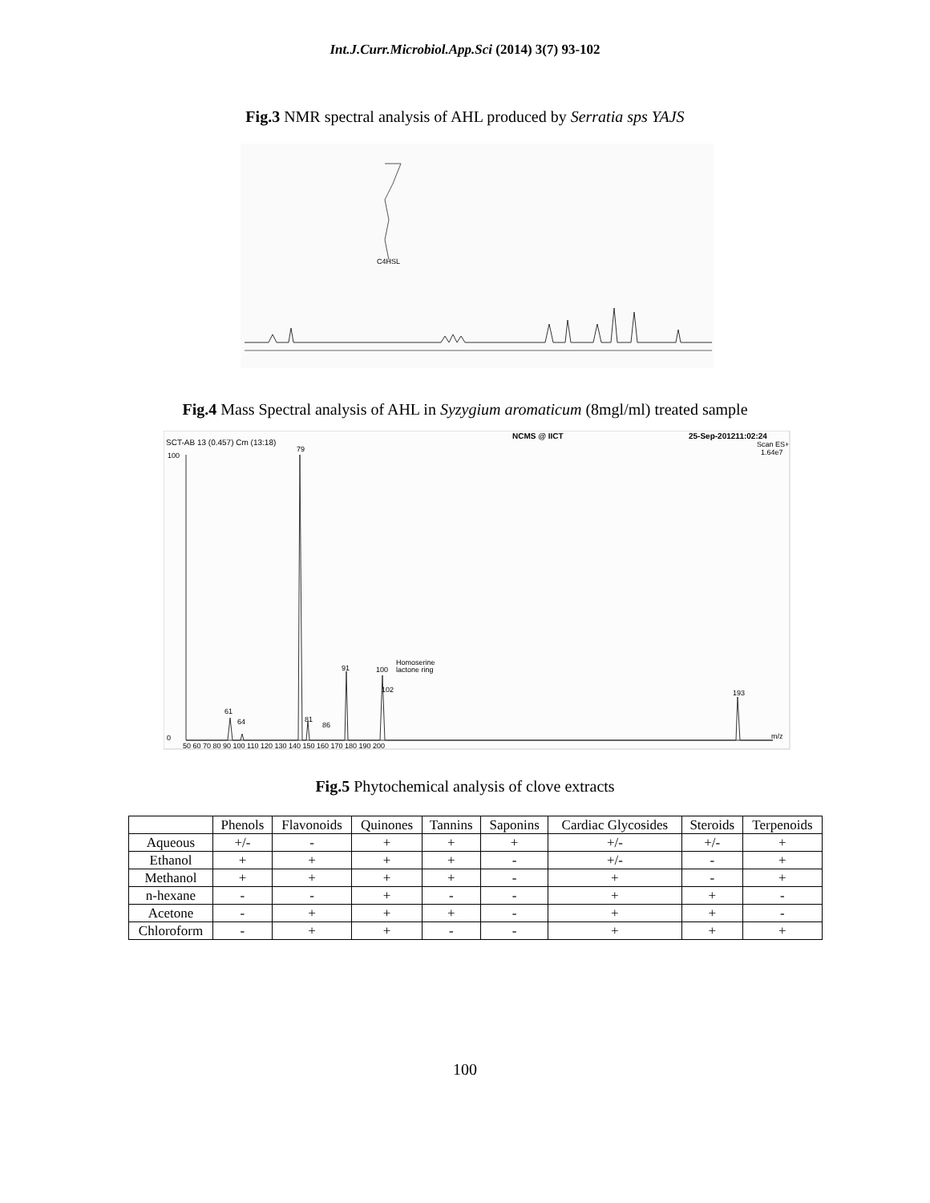Int.J.Curr.Microbiol.App.Sci (2014) 3(7) 93-102
Fig.3 NMR spectral analysis of AHL produced by Serratia sps YAJS
C4HSL
Fig.4 Mass Spectral analysis of AHL in Syzygium aromaticum (8mgl/ml) treated sample
SCT-AB 13 (0.457) Cm (13:18)
NCMS @ IICT
25-Sep-201211:02:24
Scan ES+
1.64e7
100
79
91
100
Homoserine
lactone ring
102
193
61
64
81
86
0
m/z
50 60 70 80 90 100 110 120 130 140 150 160 170 180 190 200
Fig.5 Phytochemical analysis of clove extracts
| | Phenols | Flavonoids | Quinones | Tannins | Saponins | Cardiac Glycosides | Steroids | Terpenoids |
| --- | --- | --- | --- | --- | --- | --- | --- | --- |
| Aqueous | +/- | - | + | + | + | +/- | +/- | + |
| Ethanol | + | + | + | + | - | +/- | - | + |
| Methanol | + | + | + | + | - | + | - | + |
| n-hexane | - | - | + | - | - | + | + | - |
| Acetone | - | + | + | + | - | + | + | - |
| Chloroform | - | + | + | - | - | + | + | + |
100